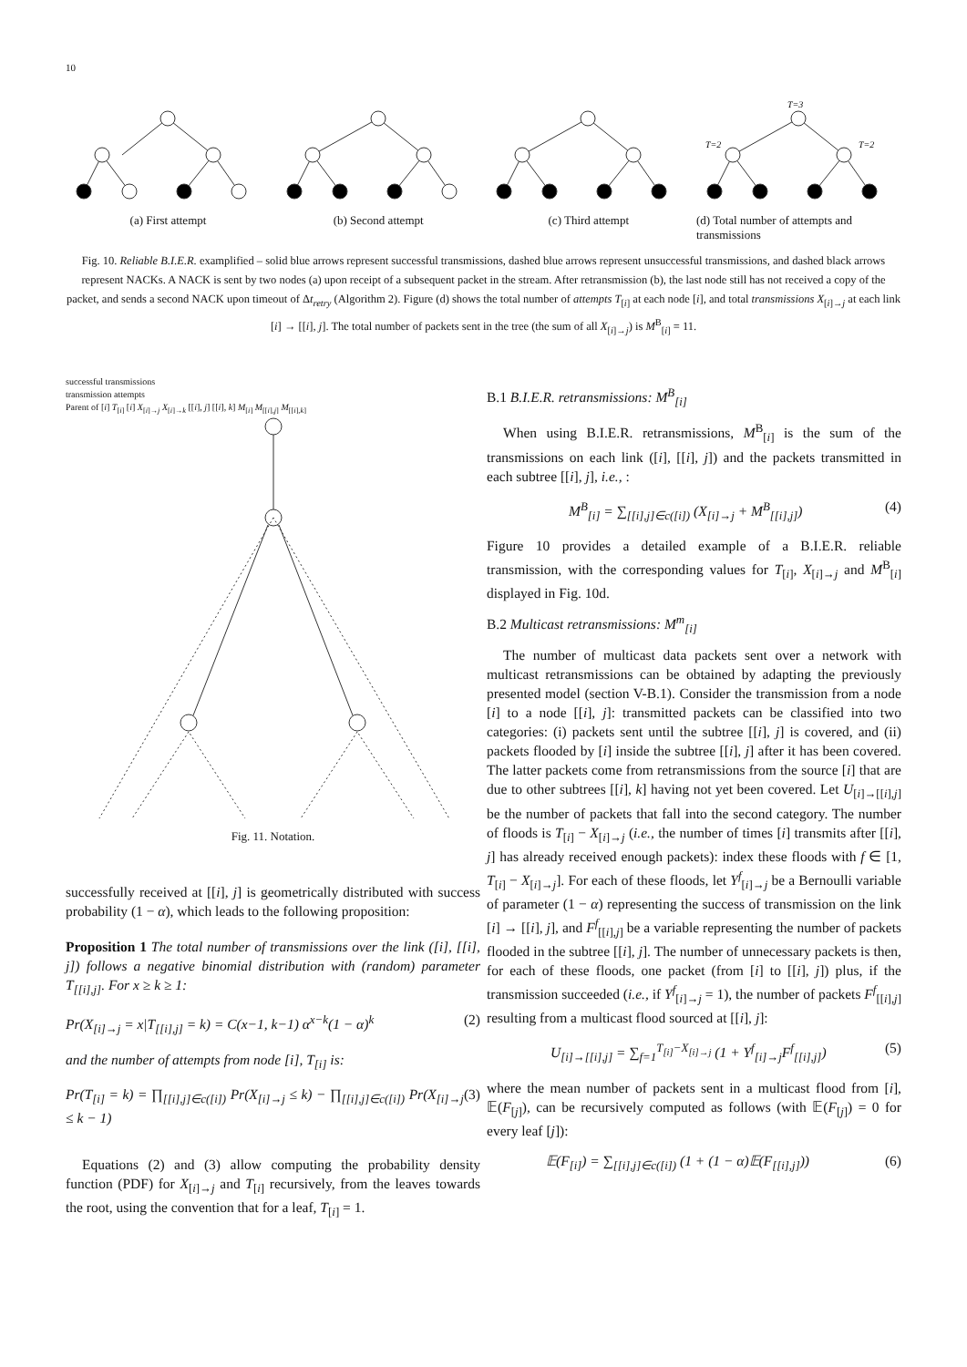10
(a) First attempt (b) Second attempt (c) Third attempt
T=3
T=2
T=2
(d) Total number of attempts and transmissions
Fig. 10. Reliable B.I.E.R. examplified – solid blue arrows represent successful transmissions, dashed blue arrows represent unsuccessful transmissions, and dashed black arrows represent NACKs. A NACK is sent by two nodes (a) upon receipt of a subsequent packet in the stream. After retransmission (b), the last node still has not received a copy of the packet, and sends a second NACK upon timeout of Δt<sub>retry</sub> (Algorithm 2). Figure (d) shows the total number of attempts T<sub>[i]</sub> at each node [i], and total transmissions X<sub>[i]→j</sub> at each link [i] → [[i], j]. The total number of packets sent in the tree (the sum of all X<sub>[i]→j</sub>) is M<sup>B</sup><sub>[i]</sub> = 11.
successful transmissions
transmission attempts
Parent of [i] T<sub>[i]</sub> [i] X<sub>[i]→j</sub> X<sub>[i]→k</sub> [[i], j] [[i], k] M<sub>[i]</sub> M<sub>[[i],j]</sub> M<sub>[[i],k]</sub>
Fig. 11. Notation.
successfully received at [[i], j] is geometrically distributed with success probability (1 − α), which leads to the following proposition:
Proposition 1 The total number of transmissions over the link ([i], [[i], j]) follows a negative binomial distribution with (random) parameter T<sub>[[i],j]</sub>. For x ≥ k ≥ 1:
Pr(X<sub>[i]→j</sub> = x|T<sub>[[i],j]</sub> = k) = C(x−1, k−1) α<sup>x−k</sup>(1 − α)<sup>k</sup> (2)
and the number of attempts from node [i], T<sub>[i]</sub> is:
Pr(T<sub>[i]</sub> = k) = ∏<sub>[[i],j]∈c([i])</sub> Pr(X<sub>[i]→j</sub> ≤ k) − ∏<sub>[[i],j]∈c([i])</sub> Pr(X<sub>[i]→j</sub> ≤ k − 1) (3)
Equations (2) and (3) allow computing the probability density function (PDF) for X<sub>[i]→j</sub> and T<sub>[i]</sub> recursively, from the leaves towards the root, using the convention that for a leaf, T<sub>[i]</sub> = 1.
B.1 B.I.E.R. retransmissions: M<sup>B</sup><sub>[i]</sub>
When using B.I.E.R. retransmissions, M<sup>B</sup><sub>[i]</sub> is the sum of the transmissions on each link ([i], [[i], j]) and the packets transmitted in each subtree [[i], j], i.e., :
M<sup>B</sup><sub>[i]</sub> = ∑<sub>[[i],j]∈c([i])</sub> (X<sub>[i]→j</sub> + M<sup>B</sup><sub>[[i],j]</sub>) (4)
Figure 10 provides a detailed example of a B.I.E.R. reliable transmission, with the corresponding values for T<sub>[i]</sub>, X<sub>[i]→j</sub> and M<sup>B</sup><sub>[i]</sub> displayed in Fig. 10d.
B.2 Multicast retransmissions: M<sup>m</sup><sub>[i]</sub>
The number of multicast data packets sent over a network with multicast retransmissions can be obtained by adapting the previously presented model (section V-B.1). Consider the transmission from a node [i] to a node [[i], j]: transmitted packets can be classified into two categories: (i) packets sent until the subtree [[i], j] is covered, and (ii) packets flooded by [i] inside the subtree [[i], j] after it has been covered. The latter packets come from retransmissions from the source [i] that are due to other subtrees [[i], k] having not yet been covered. Let U<sub>[i]→[[i],j]</sub> be the number of packets that fall into the second category. The number of floods is T<sub>[i]</sub> − X<sub>[i]→j</sub> (i.e., the number of times [i] transmits after [[i], j] has already received enough packets): index these floods with f ∈ [1, T<sub>[i]</sub> − X<sub>[i]→j</sub>]. For each of these floods, let Y<sup>f</sup><sub>[i]→j</sub> be a Bernoulli variable of parameter (1 − α) representing the success of transmission on the link [i] → [[i], j], and F<sup>f</sup><sub>[[i],j]</sub> be a variable representing the number of packets flooded in the subtree [[i], j]. The number of unnecessary packets is then, for each of these floods, one packet (from [i] to [[i], j]) plus, if the transmission succeeded (i.e., if Y<sup>f</sup><sub>[i]→j</sub> = 1), the number of packets F<sup>f</sup><sub>[[i],j]</sub> resulting from a multicast flood sourced at [[i], j]:
U<sub>[i]→[[i],j]</sub> = ∑<sub>f=1</sub><sup>T<sub>[i]</sub>−X<sub>[i]→j</sub></sup> (1 + Y<sup>f</sup><sub>[i]→j</sub>F<sup>f</sup><sub>[[i],j]</sub>) (5)
where the mean number of packets sent in a multicast flood from [i], 𝔼(F<sub>[j]</sub>), can be recursively computed as follows (with 𝔼(F<sub>[j]</sub>) = 0 for every leaf [j]):
𝔼(F<sub>[i]</sub>) = ∑<sub>[[i],j]∈c([i])</sub> (1 + (1 − α)𝔼(F<sub>[[i],j]</sub>)) (6)